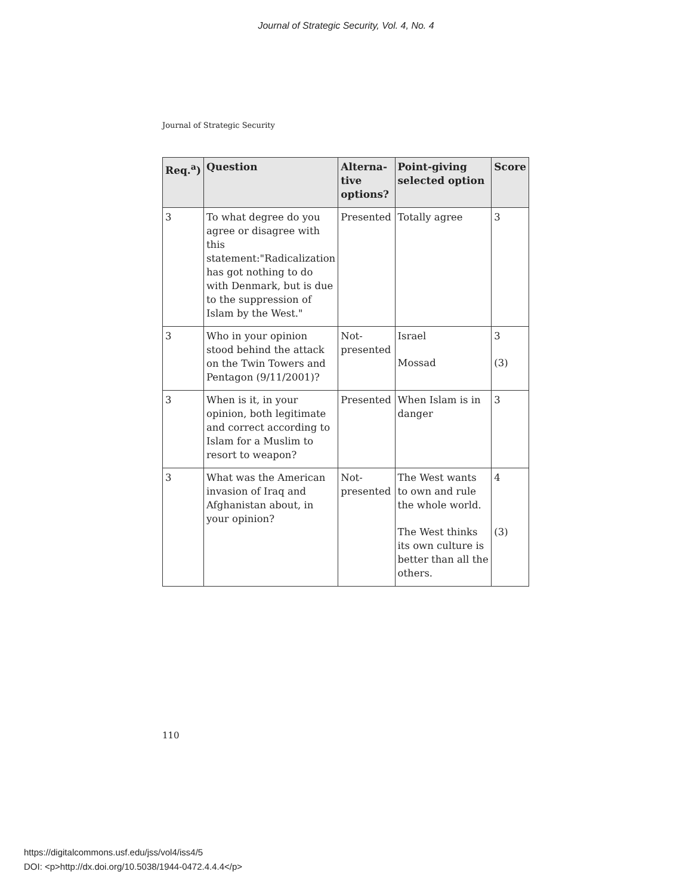Journal of Strategic Security, Vol. 4, No. 4
Journal of Strategic Security
| Req.<sup>a</sup>) | Question | Alterna-tive options? | Point-giving selected option | Score |
| --- | --- | --- | --- | --- |
| 3 | To what degree do you agree or disagree with this statement:"Radicalization has got nothing to do with Denmark, but is due to the suppression of Islam by the West." | Presented | Totally agree | 3 |
| 3 | Who in your opinion stood behind the attack on the Twin Towers and Pentagon (9/11/2001)? | Not-presented | Israel Mossad | 3 (3) |
| 3 | When is it, in your opinion, both legitimate and correct according to Islam for a Muslim to resort to weapon? | Presented | When Islam is in danger | 3 |
| 3 | What was the American invasion of Iraq and Afghanistan about, in your opinion? | Not-presented | The West wants to own and rule the whole world. The West thinks its own culture is better than all the others. | 4 (3) |
110
https://digitalcommons.usf.edu/jss/vol4/iss4/5
DOI: <p>http://dx.doi.org/10.5038/1944-0472.4.4.4</p>